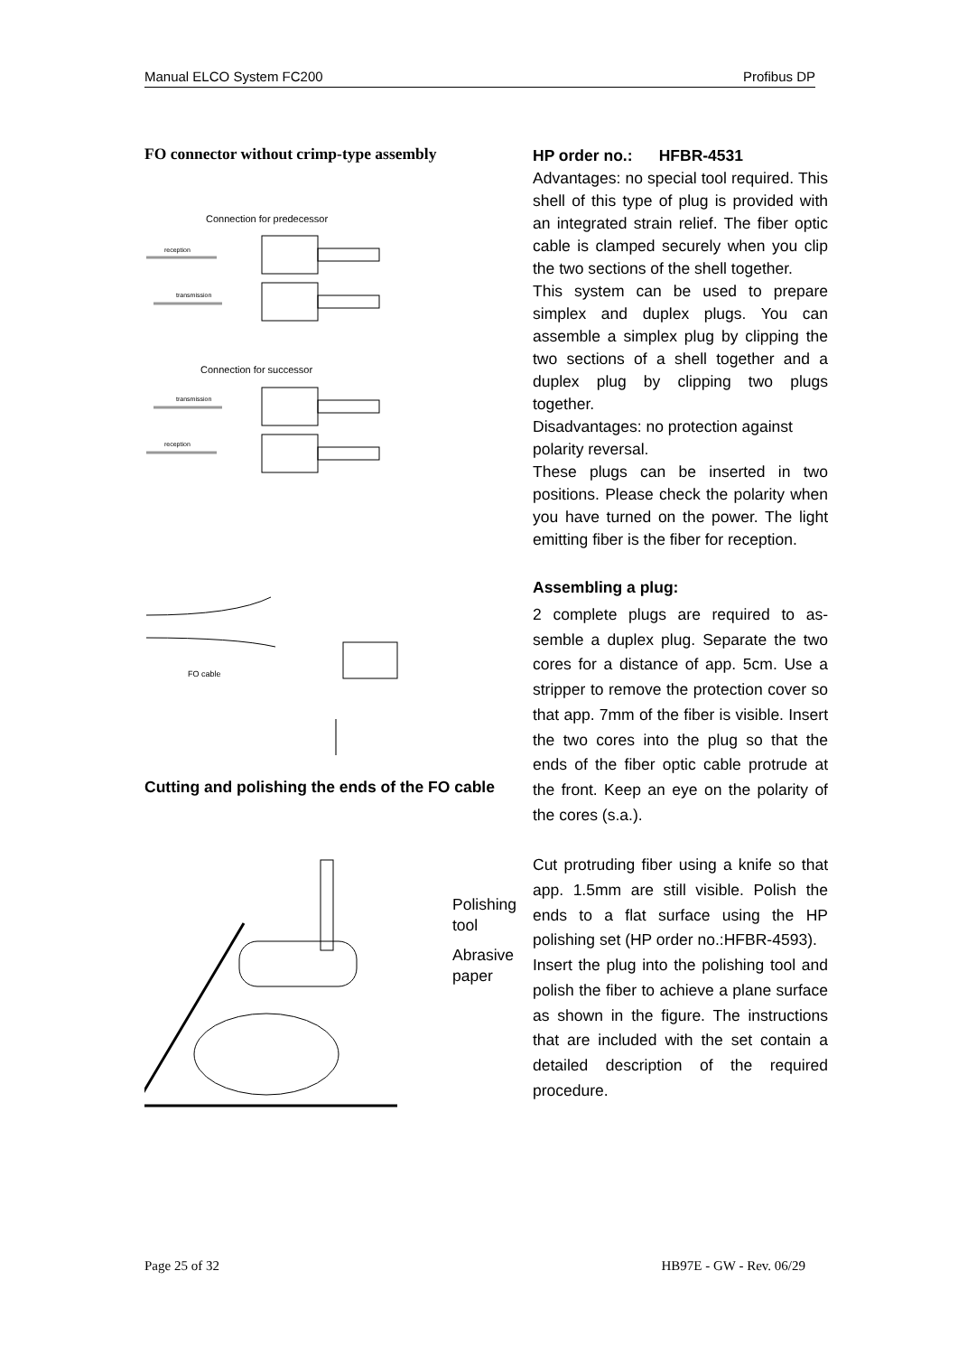Manual ELCO System FC200 Profibus DP
FO connector without crimp-type assembly
Connection for predecessor
reception
transmission
Connection for successor
transmission
reception
FO cable
Cutting and polishing the ends of the FO cable
Polishing
tool
Abrasive
paper
HP order no.: HFBR-4531
Advantages: no special tool required. This shell of this type of plug is provided with an integrated strain relief. The fiber optic cable is clamped securely when you clip the two sections of the shell together.
This system can be used to prepare simplex and duplex plugs. You can assemble a simplex plug by clipping the two sections of a shell together and a duplex plug by clipping two plugs together.
Disadvantages: no protection against polarity reversal.
These plugs can be inserted in two positions. Please check the polarity when you have turned on the power. The light emitting fiber is the fiber for reception.
Assembling a plug:
2 complete plugs are required to as-semble a duplex plug. Separate the two cores for a distance of app. 5cm. Use a stripper to remove the protection cover so that app. 7mm of the fiber is visible. Insert the two cores into the plug so that the ends of the fiber optic cable protrude at the front. Keep an eye on the polarity of the cores (s.a.).
Cut protruding fiber using a knife so that app. 1.5mm are still visible. Polish the ends to a flat surface using the HP polishing set (HP order no.:HFBR-4593).
Insert the plug into the polishing tool and polish the fiber to achieve a plane surface as shown in the figure. The instructions that are included with the set contain a detailed description of the required procedure.
Page 25 of 32 HB97E - GW - Rev. 06/29